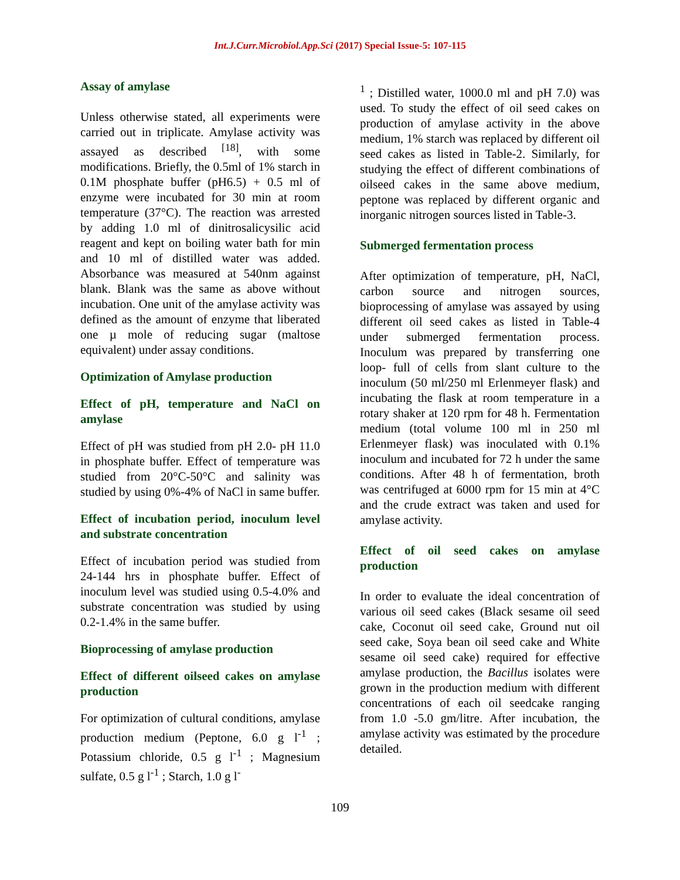Int.J.Curr.Microbiol.App.Sci (2017) Special Issue-5: 107-115
Assay of amylase
Unless otherwise stated, all experiments were carried out in triplicate. Amylase activity was assayed as described <sup>[18]</sup>, with some modifications. Briefly, the 0.5ml of 1% starch in 0.1M phosphate buffer (pH6.5) + 0.5 ml of enzyme were incubated for 30 min at room temperature (37°C). The reaction was arrested by adding 1.0 ml of dinitrosalicysilic acid reagent and kept on boiling water bath for min and 10 ml of distilled water was added. Absorbance was measured at 540nm against blank. Blank was the same as above without incubation. One unit of the amylase activity was defined as the amount of enzyme that liberated one µ mole of reducing sugar (maltose equivalent) under assay conditions.
Optimization of Amylase production
Effect of pH, temperature and NaCl on amylase
Effect of pH was studied from pH 2.0- pH 11.0 in phosphate buffer. Effect of temperature was studied from 20°C-50°C and salinity was studied by using 0%-4% of NaCl in same buffer.
Effect of incubation period, inoculum level and substrate concentration
Effect of incubation period was studied from 24-144 hrs in phosphate buffer. Effect of inoculum level was studied using 0.5-4.0% and substrate concentration was studied by using 0.2-1.4% in the same buffer.
Bioprocessing of amylase production
Effect of different oilseed cakes on amylase production
For optimization of cultural conditions, amylase production medium (Peptone, 6.0 g l<sup>-1</sup> ; Potassium chloride, 0.5 g l<sup>-1</sup> ; Magnesium sulfate, 0.5 g l<sup>-1</sup> ; Starch, 1.0 g l<sup>-</sup>
<sup>1</sup> ; Distilled water, 1000.0 ml and pH 7.0) was used. To study the effect of oil seed cakes on production of amylase activity in the above medium, 1% starch was replaced by different oil seed cakes as listed in Table-2. Similarly, for studying the effect of different combinations of oilseed cakes in the same above medium, peptone was replaced by different organic and inorganic nitrogen sources listed in Table-3.
Submerged fermentation process
After optimization of temperature, pH, NaCl, carbon source and nitrogen sources, bioprocessing of amylase was assayed by using different oil seed cakes as listed in Table-4 under submerged fermentation process. Inoculum was prepared by transferring one loop- full of cells from slant culture to the inoculum (50 ml/250 ml Erlenmeyer flask) and incubating the flask at room temperature in a rotary shaker at 120 rpm for 48 h. Fermentation medium (total volume 100 ml in 250 ml Erlenmeyer flask) was inoculated with 0.1% inoculum and incubated for 72 h under the same conditions. After 48 h of fermentation, broth was centrifuged at 6000 rpm for 15 min at 4°C and the crude extract was taken and used for amylase activity.
Effect of oil seed cakes on amylase production
In order to evaluate the ideal concentration of various oil seed cakes (Black sesame oil seed cake, Coconut oil seed cake, Ground nut oil seed cake, Soya bean oil seed cake and White sesame oil seed cake) required for effective amylase production, the Bacillus isolates were grown in the production medium with different concentrations of each oil seedcake ranging from 1.0 -5.0 gm/litre. After incubation, the amylase activity was estimated by the procedure detailed.
109